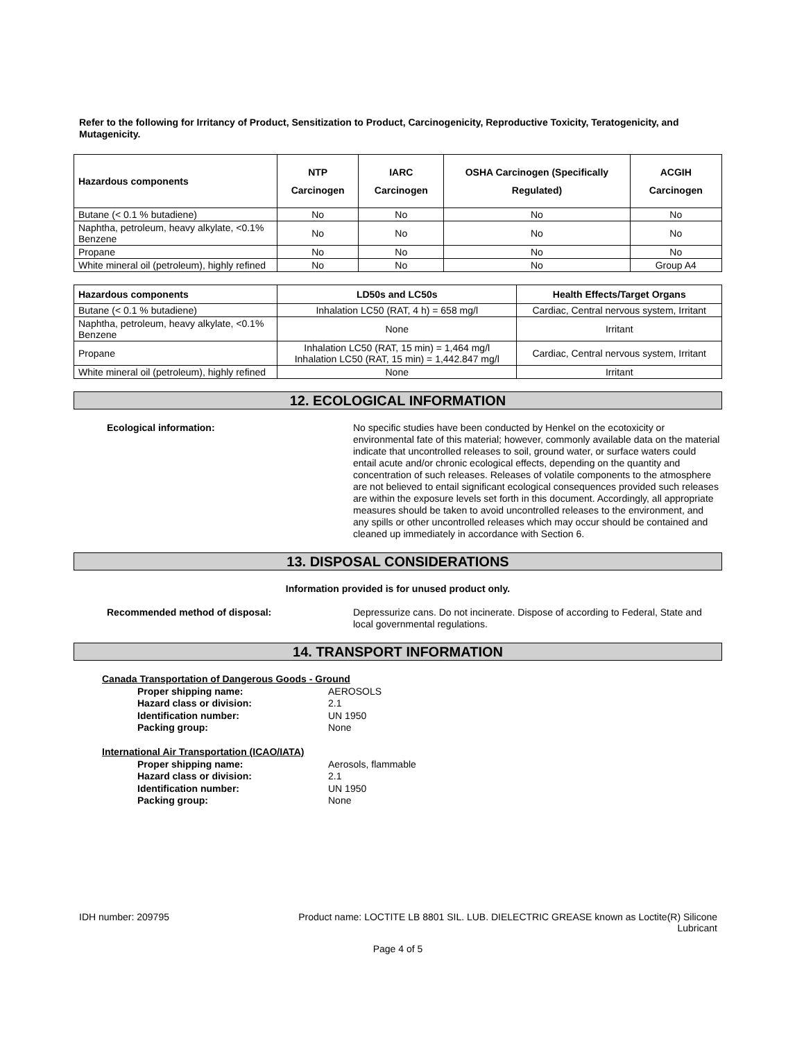Refer to the following for Irritancy of Product, Sensitization to Product, Carcinogenicity, Reproductive Toxicity, Teratogenicity, and Mutagenicity.
| Hazardous components | NTP Carcinogen | IARC Carcinogen | OSHA Carcinogen (Specifically Regulated) | ACGIH Carcinogen |
| --- | --- | --- | --- | --- |
| Butane (< 0.1 % butadiene) | No | No | No | No |
| Naphtha, petroleum, heavy alkylate, <0.1% Benzene | No | No | No | No |
| Propane | No | No | No | No |
| White mineral oil (petroleum), highly refined | No | No | No | Group A4 |
| Hazardous components | LD50s and LC50s | Health Effects/Target Organs |
| --- | --- | --- |
| Butane (< 0.1 % butadiene) | Inhalation LC50 (RAT, 4 h) = 658 mg/l | Cardiac, Central nervous system, Irritant |
| Naphtha, petroleum, heavy alkylate, <0.1% Benzene | None | Irritant |
| Propane | Inhalation LC50 (RAT, 15 min) = 1,464 mg/l Inhalation LC50 (RAT, 15 min) = 1,442.847 mg/l | Cardiac, Central nervous system, Irritant |
| White mineral oil (petroleum), highly refined | None | Irritant |
12. ECOLOGICAL INFORMATION
Ecological information: No specific studies have been conducted by Henkel on the ecotoxicity or environmental fate of this material; however, commonly available data on the material indicate that uncontrolled releases to soil, ground water, or surface waters could entail acute and/or chronic ecological effects, depending on the quantity and concentration of such releases. Releases of volatile components to the atmosphere are not believed to entail significant ecological consequences provided such releases are within the exposure levels set forth in this document. Accordingly, all appropriate measures should be taken to avoid uncontrolled releases to the environment, and any spills or other uncontrolled releases which may occur should be contained and cleaned up immediately in accordance with Section 6.
13. DISPOSAL CONSIDERATIONS
Information provided is for unused product only.
Recommended method of disposal: Depressurize cans. Do not incinerate. Dispose of according to Federal, State and local governmental regulations.
14. TRANSPORT INFORMATION
Canada Transportation of Dangerous Goods - Ground
Proper shipping name: AEROSOLS
Hazard class or division: 2.1
Identification number: UN 1950
Packing group: None
International Air Transportation (ICAO/IATA)
Proper shipping name: Aerosols, flammable
Hazard class or division: 2.1
Identification number: UN 1950
Packing group: None
IDH number: 209795 Product name: LOCTITE LB 8801 SIL. LUB. DIELECTRIC GREASE known as Loctite(R) Silicone Lubricant
Page 4 of 5